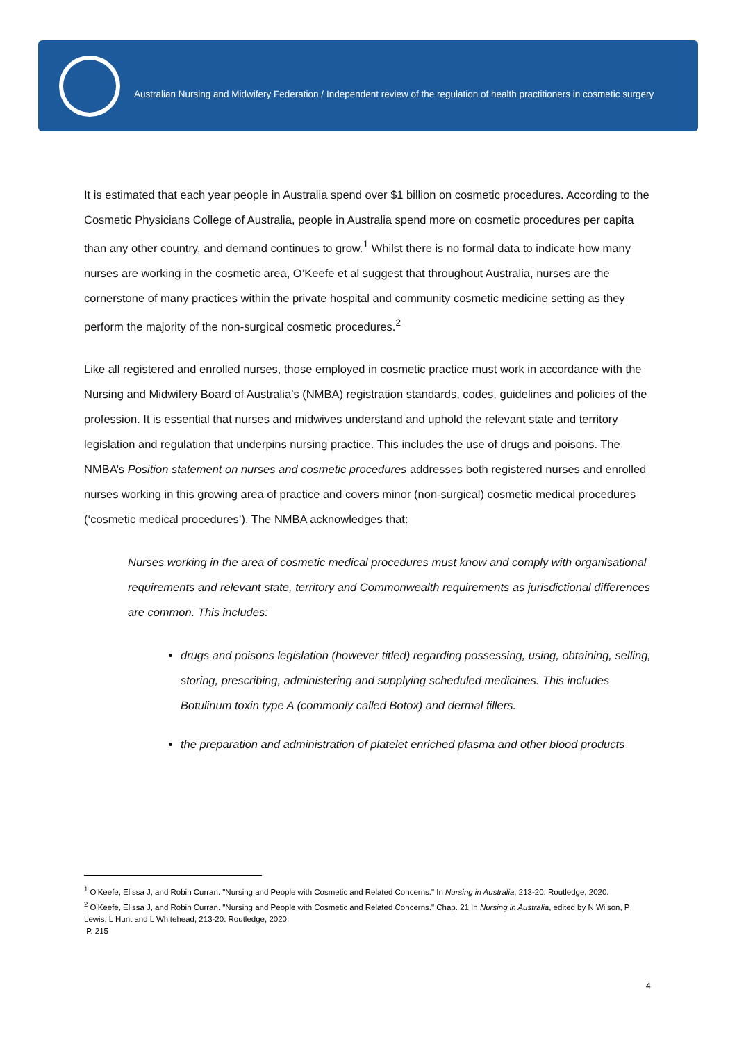Australian Nursing and Midwifery Federation / Independent review of the regulation of health practitioners in cosmetic surgery
It is estimated that each year people in Australia spend over $1 billion on cosmetic procedures. According to the Cosmetic Physicians College of Australia, people in Australia spend more on cosmetic procedures per capita than any other country, and demand continues to grow.<sup>1</sup> Whilst there is no formal data to indicate how many nurses are working in the cosmetic area, O’Keefe et al suggest that throughout Australia, nurses are the cornerstone of many practices within the private hospital and community cosmetic medicine setting as they perform the majority of the non-surgical cosmetic procedures.<sup>2</sup>
Like all registered and enrolled nurses, those employed in cosmetic practice must work in accordance with the Nursing and Midwifery Board of Australia’s (NMBA) registration standards, codes, guidelines and policies of the profession. It is essential that nurses and midwives understand and uphold the relevant state and territory legislation and regulation that underpins nursing practice. This includes the use of drugs and poisons. The NMBA’s Position statement on nurses and cosmetic procedures addresses both registered nurses and enrolled nurses working in this growing area of practice and covers minor (non-surgical) cosmetic medical procedures (‘cosmetic medical procedures’). The NMBA acknowledges that:
Nurses working in the area of cosmetic medical procedures must know and comply with organisational requirements and relevant state, territory and Commonwealth requirements as jurisdictional differences are common. This includes:
drugs and poisons legislation (however titled) regarding possessing, using, obtaining, selling, storing, prescribing, administering and supplying scheduled medicines. This includes Botulinum toxin type A (commonly called Botox) and dermal fillers.
the preparation and administration of platelet enriched plasma and other blood products
<sup>1</sup> O'Keefe, Elissa J, and Robin Curran. "Nursing and People with Cosmetic and Related Concerns." In Nursing in Australia, 213-20: Routledge, 2020.
<sup>2</sup> O'Keefe, Elissa J, and Robin Curran. "Nursing and People with Cosmetic and Related Concerns." Chap. 21 In Nursing in Australia, edited by N Wilson, P Lewis, L Hunt and L Whitehead, 213-20: Routledge, 2020.
P. 215
4